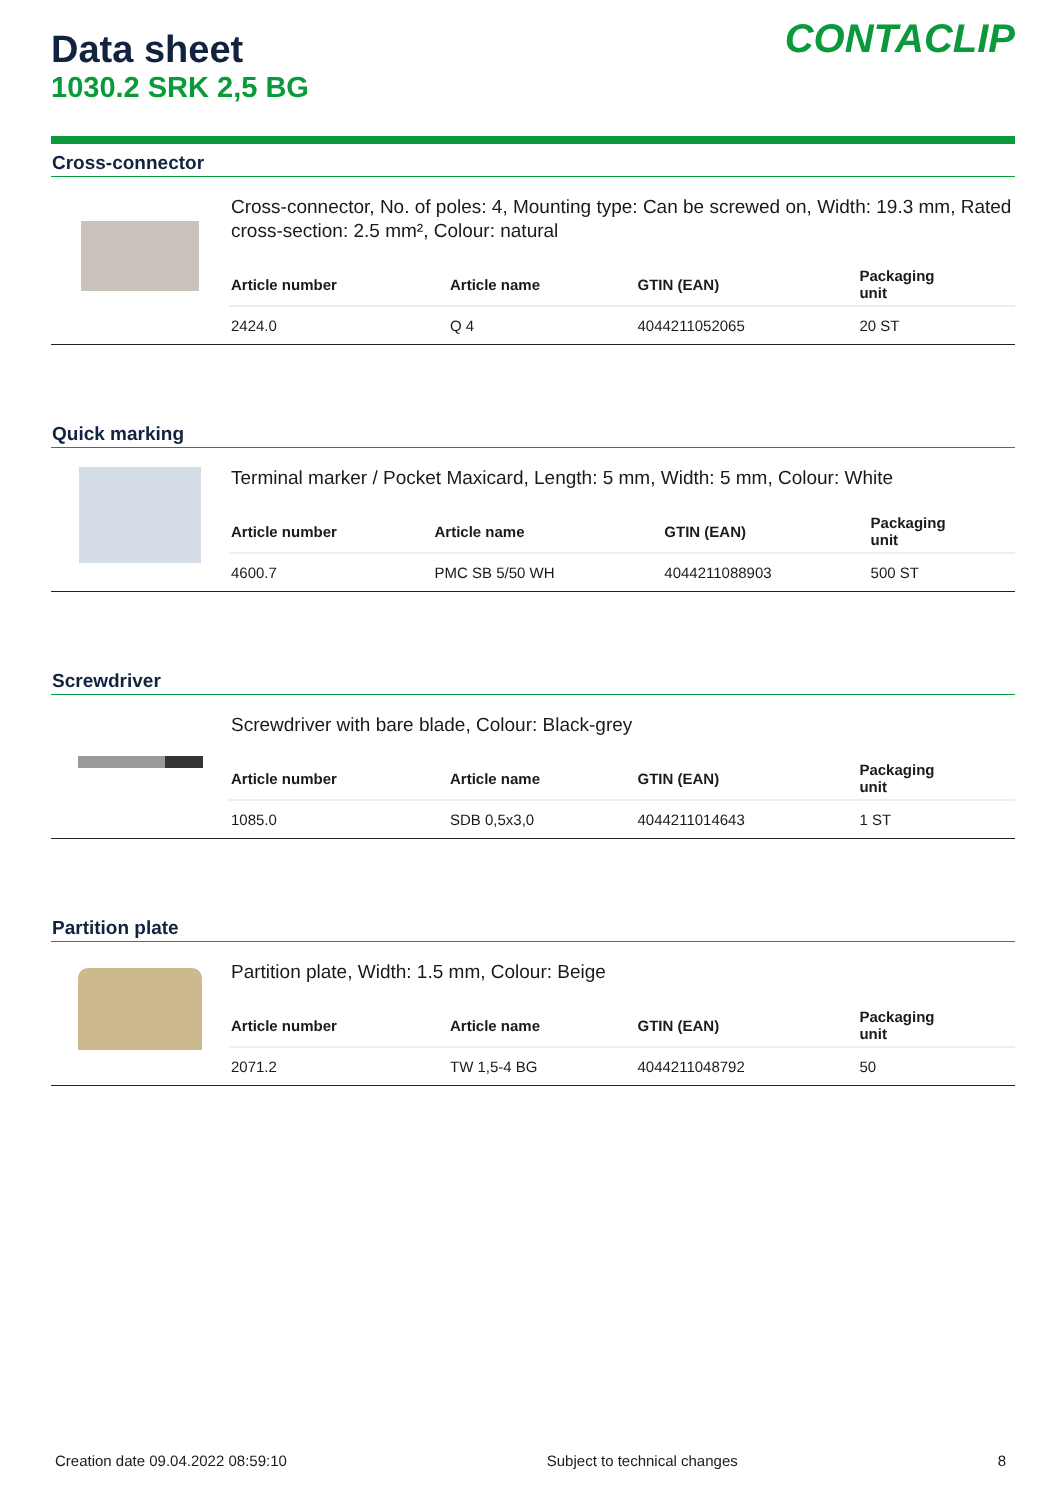Data sheet
1030.2 SRK 2,5 BG
CONTACLIP
Cross-connector
Cross-connector, No. of poles: 4, Mounting type: Can be screwed on, Width: 19.3 mm, Rated cross-section: 2.5 mm², Colour: natural
| Article number | Article name | GTIN (EAN) | Packaging unit |
| --- | --- | --- | --- |
| 2424.0 | Q 4 | 4044211052065 | 20 ST |
Quick marking
Terminal marker / Pocket Maxicard, Length: 5 mm, Width: 5 mm, Colour: White
| Article number | Article name | GTIN (EAN) | Packaging unit |
| --- | --- | --- | --- |
| 4600.7 | PMC SB 5/50 WH | 4044211088903 | 500 ST |
Screwdriver
Screwdriver with bare blade, Colour: Black-grey
| Article number | Article name | GTIN (EAN) | Packaging unit |
| --- | --- | --- | --- |
| 1085.0 | SDB 0,5x3,0 | 4044211014643 | 1 ST |
Partition plate
Partition plate, Width: 1.5 mm, Colour: Beige
| Article number | Article name | GTIN (EAN) | Packaging unit |
| --- | --- | --- | --- |
| 2071.2 | TW 1,5-4 BG | 4044211048792 | 50 |
Creation date 09.04.2022 08:59:10 Subject to technical changes 8